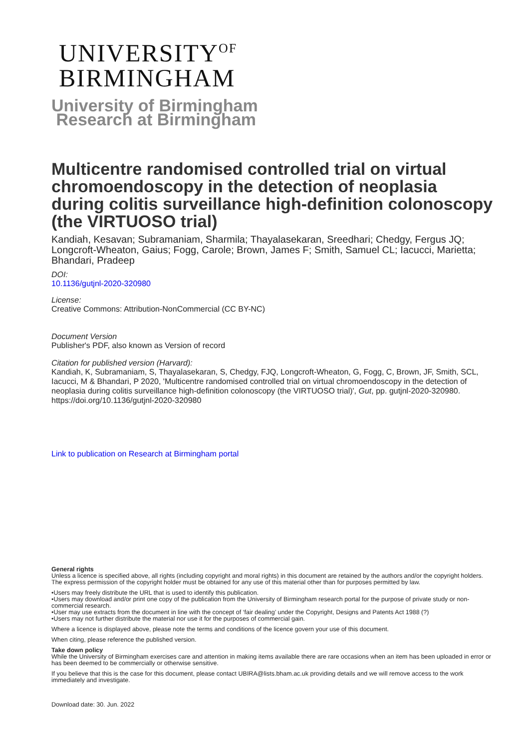UNIVERSITY<sup>OF</sup>
BIRMINGHAM
University of Birmingham
Research at Birmingham
Multicentre randomised controlled trial on virtual chromoendoscopy in the detection of neoplasia during colitis surveillance high-definition colonoscopy (the VIRTUOSO trial)
Kandiah, Kesavan; Subramaniam, Sharmila; Thayalasekaran, Sreedhari; Chedgy, Fergus JQ; Longcroft-Wheaton, Gaius; Fogg, Carole; Brown, James F; Smith, Samuel CL; Iacucci, Marietta; Bhandari, Pradeep
DOI:
10.1136/gutjnl-2020-320980
License:
Creative Commons: Attribution-NonCommercial (CC BY-NC)
Document Version
Publisher's PDF, also known as Version of record
Citation for published version (Harvard):
Kandiah, K, Subramaniam, S, Thayalasekaran, S, Chedgy, FJQ, Longcroft-Wheaton, G, Fogg, C, Brown, JF, Smith, SCL, Iacucci, M & Bhandari, P 2020, 'Multicentre randomised controlled trial on virtual chromoendoscopy in the detection of neoplasia during colitis surveillance high-definition colonoscopy (the VIRTUOSO trial)', Gut, pp. gutjnl-2020-320980. https://doi.org/10.1136/gutjnl-2020-320980
Link to publication on Research at Birmingham portal
General rights
Unless a licence is specified above, all rights (including copyright and moral rights) in this document are retained by the authors and/or the copyright holders. The express permission of the copyright holder must be obtained for any use of this material other than for purposes permitted by law.
•Users may freely distribute the URL that is used to identify this publication.
•Users may download and/or print one copy of the publication from the University of Birmingham research portal for the purpose of private study or non-commercial research.
•User may use extracts from the document in line with the concept of ‘fair dealing’ under the Copyright, Designs and Patents Act 1988 (?)
•Users may not further distribute the material nor use it for the purposes of commercial gain.
Where a licence is displayed above, please note the terms and conditions of the licence govern your use of this document.
When citing, please reference the published version.
Take down policy
While the University of Birmingham exercises care and attention in making items available there are rare occasions when an item has been uploaded in error or has been deemed to be commercially or otherwise sensitive.
If you believe that this is the case for this document, please contact UBIRA@lists.bham.ac.uk providing details and we will remove access to the work immediately and investigate.
Download date: 30. Jun. 2022